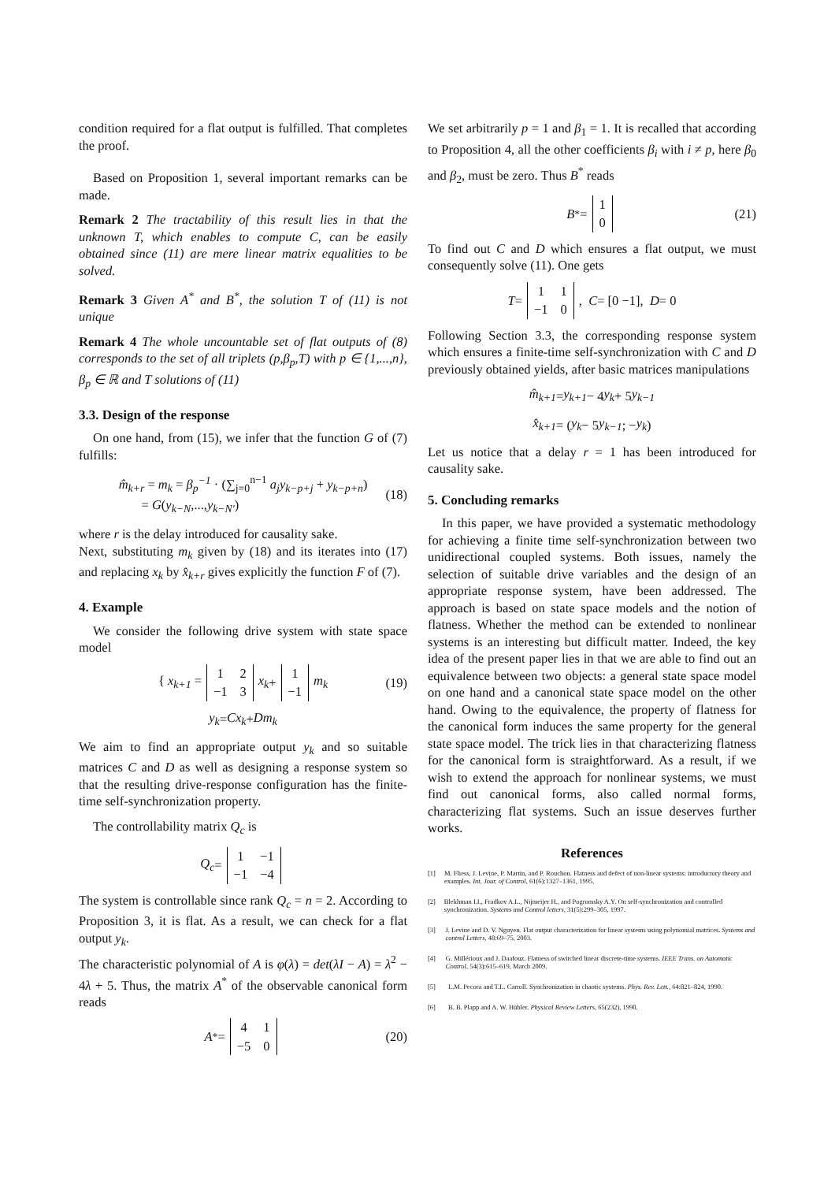condition required for a flat output is fulfilled. That completes the proof.
Based on Proposition 1, several important remarks can be made.
Remark 2 The tractability of this result lies in that the unknown T, which enables to compute C, can be easily obtained since (11) are mere linear matrix equalities to be solved.
Remark 3 Given A<sup>*</sup> and B<sup>*</sup>, the solution T of (11) is not unique
Remark 4 The whole uncountable set of flat outputs of (8) corresponds to the set of all triplets (p,β<sub>p</sub>,T) with p ∈ {1,...,n}, β<sub>p</sub> ∈ ℝ and T solutions of (11)
3.3. Design of the response
On one hand, from (15), we infer that the function G of (7) fulfills:
m̂<sub>k+r</sub> = m<sub>k</sub> = β<sub>p</sub><sup>−1</sup> · (∑<sub>j=0</sub><sup>n−1</sup> a<sub>j</sub>y<sub>k−p+j</sub> + y<sub>k−p+n</sub>)
= G(y<sub>k−N</sub>,...,y<sub>k−N′</sub>)
(18)
where r is the delay introduced for causality sake.
Next, substituting m<sub>k</sub> given by (18) and its iterates into (17) and replacing x<sub>k</sub> by x̂<sub>k+r</sub> gives explicitly the function F of (7).
4. Example
We consider the following drive system with state space model
{ x<sub>k+1</sub> =
| 1 | 2 |
| −1 | 3 |
x<sub>k</sub> +
| 1 |
| −1 |
m<sub>k</sub> (19)
y<sub>k</sub> = Cx<sub>k</sub> + Dm<sub>k</sub>
We aim to find an appropriate output y<sub>k</sub> and so suitable matrices C and D as well as designing a response system so that the resulting drive-response configuration has the finite-time self-synchronization property.
The controllability matrix Q<sub>c</sub> is
Q<sub>c</sub> =
| 1 | −1 |
| −1 | −4 |
The system is controllable since rank Q<sub>c</sub> = n = 2. According to Proposition 3, it is flat. As a result, we can check for a flat output y<sub>k</sub>.
The characteristic polynomial of A is φ(λ) = det(λI − A) = λ<sup>2</sup> − 4λ + 5. Thus, the matrix A<sup>*</sup> of the observable canonical form reads
A<sup>*</sup> =
| 4 | 1 |
| −5 | 0 |
(20)
We set arbitrarily p = 1 and β<sub>1</sub> = 1. It is recalled that according to Proposition 4, all the other coefficients β<sub>i</sub> with i ≠ p, here β<sub>0</sub> and β<sub>2</sub>, must be zero. Thus B<sup>*</sup> reads
B<sup>*</sup> =
| 1 |
| 0 |
(21)
To find out C and D which ensures a flat output, we must consequently solve (11). One gets
T =
| 1 | 1 |
| −1 | 0 |
, C = [0 −1], D = 0
Following Section 3.3, the corresponding response system which ensures a finite-time self-synchronization with C and D previously obtained yields, after basic matrices manipulations
m̂<sub>k+1</sub> = y<sub>k+1</sub> − 4 y<sub>k</sub> + 5 y<sub>k−1</sub>
x̂<sub>k+1</sub> = ( y<sub>k</sub> − 5 y<sub>k−1</sub> ; − y<sub>k</sub> )
Let us notice that a delay r = 1 has been introduced for causality sake.
5. Concluding remarks
In this paper, we have provided a systematic methodology for achieving a finite time self-synchronization between two unidirectional coupled systems. Both issues, namely the selection of suitable drive variables and the design of an appropriate response system, have been addressed. The approach is based on state space models and the notion of flatness. Whether the method can be extended to nonlinear systems is an interesting but difficult matter. Indeed, the key idea of the present paper lies in that we are able to find out an equivalence between two objects: a general state space model on one hand and a canonical state space model on the other hand. Owing to the equivalence, the property of flatness for the canonical form induces the same property for the general state space model. The trick lies in that characterizing flatness for the canonical form is straightforward. As a result, if we wish to extend the approach for nonlinear systems, we must find out canonical forms, also called normal forms, characterizing flat systems. Such an issue deserves further works.
References
[1] M. Fliess, J. Levine, P. Martin, and P. Rouchon. Flatness and defect of non-linear systems: introductory theory and examples. Int. Jour. of Control, 61(6):1327–1361, 1995.
[2] Blekhman I.I., Fradkov A.L., Nijmeijer H., and Pogromsky A.Y. On self-synchronization and controlled synchronization. Systems and Control letters, 31(5):299–305, 1997.
[3] J. Levine and D. V. Nguyen. Flat output characterization for linear systems using polynomial matrices. Systems and control Letters, 48:69–75, 2003.
[4] G. Millérioux and J. Daafouz. Flatness of switched linear discrete-time systems. IEEE Trans. on Automatic Control, 54(3):615–619, March 2009.
[5] L.M. Pecora and T.L. Carroll. Synchronization in chaotic systems. Phys. Rev. Lett., 64:821–824, 1990.
[6] B. B. Plapp and A. W. Hübler. Physical Review Letters, 65(232), 1990.